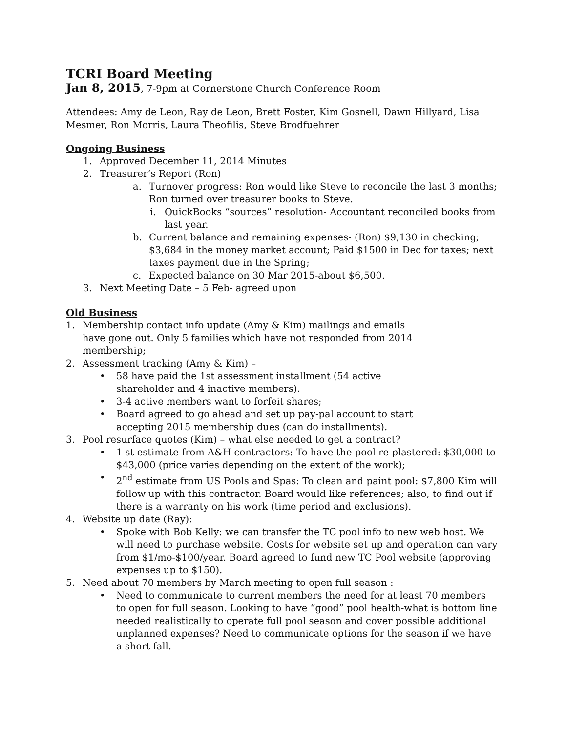TCRI Board Meeting
Jan 8, 2015, 7-9pm at Cornerstone Church Conference Room
Attendees: Amy de Leon, Ray de Leon, Brett Foster, Kim Gosnell, Dawn Hillyard, Lisa Mesmer, Ron Morris, Laura Theofilis, Steve Brodfuehrer
Ongoing Business
1. Approved December 11, 2014 Minutes
2. Treasurer’s Report (Ron)
a. Turnover progress: Ron would like Steve to reconcile the last 3 months; Ron turned over treasurer books to Steve.
i. QuickBooks “sources” resolution- Accountant reconciled books from last year.
b. Current balance and remaining expenses- (Ron) $9,130 in checking; $3,684 in the money market account; Paid $1500 in Dec for taxes; next taxes payment due in the Spring;
c. Expected balance on 30 Mar 2015-about $6,500.
3. Next Meeting Date – 5 Feb- agreed upon
Old Business
1. Membership contact info update (Amy & Kim) mailings and emails have gone out. Only 5 families which have not responded from 2014 membership;
2. Assessment tracking (Amy & Kim) –
• 58 have paid the 1st assessment installment (54 active shareholder and 4 inactive members).
• 3-4 active members want to forfeit shares;
• Board agreed to go ahead and set up pay-pal account to start accepting 2015 membership dues (can do installments).
3. Pool resurface quotes (Kim) – what else needed to get a contract?
• 1 st estimate from A&H contractors: To have the pool re-plastered: $30,000 to $43,000 (price varies depending on the extent of the work);
• 2<sup>nd</sup> estimate from US Pools and Spas: To clean and paint pool: $7,800 Kim will follow up with this contractor. Board would like references; also, to find out if there is a warranty on his work (time period and exclusions).
4. Website up date (Ray):
• Spoke with Bob Kelly: we can transfer the TC pool info to new web host. We will need to purchase website. Costs for website set up and operation can vary from $1/mo-$100/year. Board agreed to fund new TC Pool website (approving expenses up to $150).
5. Need about 70 members by March meeting to open full season :
• Need to communicate to current members the need for at least 70 members to open for full season. Looking to have “good” pool health-what is bottom line needed realistically to operate full pool season and cover possible additional unplanned expenses? Need to communicate options for the season if we have a short fall.